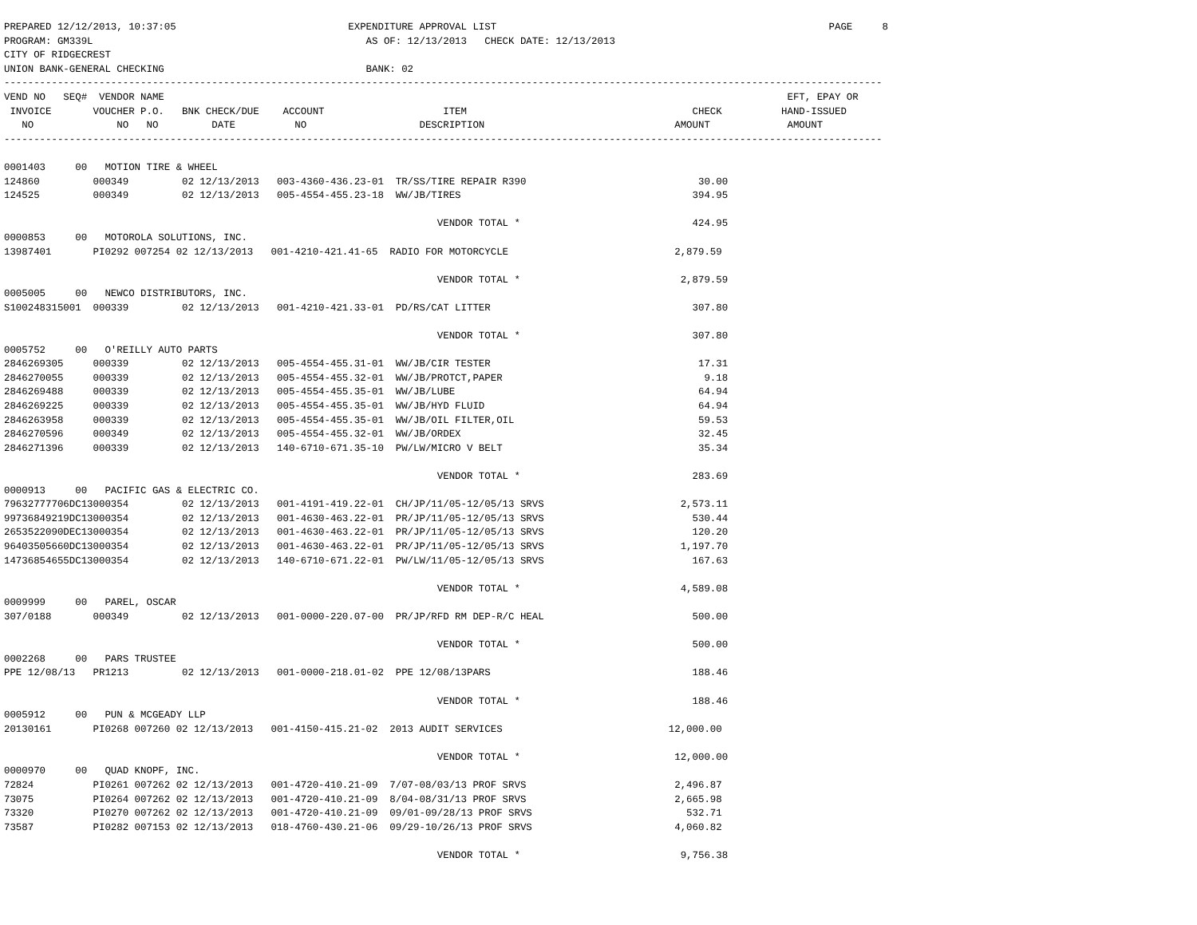PREPARED 12/12/2013, 10:37:05                             EXPENDITURE APPROVAL LIST                                                        PAGE     8
PROGRAM: GM339L                                              AS OF: 12/13/2013   CHECK DATE: 12/13/2013
CITY OF RIDGECREST
UNION BANK-GENERAL CHECKING                                  BANK: 02
----------------------------------------------------------------------------------------------------------------------------------------------------
VEND NO   SEQ#  VENDOR NAME                                                                                                         EFT, EPAY OR
 INVOICE       VOUCHER P.O.   BNK CHECK/DUE    ACCOUNT                    ITEM                                      CHECK          HAND-ISSUED
   NO              NO   NO         DATE          NO                   DESCRIPTION                                AMOUNT             AMOUNT
----------------------------------------------------------------------------------------------------------------------------------------------------

0001403     00   MOTION TIRE & WHEEL
124860         000349         02 12/13/2013   003-4360-436.23-01  TR/SS/TIRE REPAIR R390                             30.00
124525         000349         02 12/13/2013   005-4554-455.23-18  WW/JB/TIRES                                       394.95

                                                                         VENDOR TOTAL *                             424.95
0000853     00   MOTOROLA SOLUTIONS, INC.
13987401       PI0292 007254 02 12/13/2013   001-4210-421.41-65  RADIO FOR MOTORCYCLE                            2,879.59

                                                                         VENDOR TOTAL *                           2,879.59
0005005     00   NEWCO DISTRIBUTORS, INC.
S100248315001  000339         02 12/13/2013   001-4210-421.33-01  PD/RS/CAT LITTER                                  307.80

                                                                         VENDOR TOTAL *                             307.80
0005752     00   O'REILLY AUTO PARTS
2846269305     000339         02 12/13/2013   005-4554-455.31-01  WW/JB/CIR TESTER                                   17.31
2846270055     000339         02 12/13/2013   005-4554-455.32-01  WW/JB/PROTCT,PAPER                                  9.18
2846269488     000339         02 12/13/2013   005-4554-455.35-01  WW/JB/LUBE                                         64.94
2846269225     000339         02 12/13/2013   005-4554-455.35-01  WW/JB/HYD FLUID                                    64.94
2846263958     000339         02 12/13/2013   005-4554-455.35-01  WW/JB/OIL FILTER,OIL                               59.53
2846270596     000349         02 12/13/2013   005-4554-455.32-01  WW/JB/ORDEX                                        32.45
2846271396     000339         02 12/13/2013   140-6710-671.35-10  PW/LW/MICRO V BELT                                 35.34

                                                                         VENDOR TOTAL *                             283.69
0000913     00   PACIFIC GAS & ELECTRIC CO.
79632777706DC13000354         02 12/13/2013   001-4191-419.22-01  CH/JP/11/05-12/05/13 SRVS                       2,573.11
99736849219DC13000354         02 12/13/2013   001-4630-463.22-01  PR/JP/11/05-12/05/13 SRVS                         530.44
2653522090DEC13000354         02 12/13/2013   001-4630-463.22-01  PR/JP/11/05-12/05/13 SRVS                         120.20
96403505660DC13000354         02 12/13/2013   001-4630-463.22-01  PR/JP/11/05-12/05/13 SRVS                       1,197.70
14736854655DC13000354         02 12/13/2013   140-6710-671.22-01  PW/LW/11/05-12/05/13 SRVS                         167.63

                                                                         VENDOR TOTAL *                           4,589.08
0009999     00   PAREL, OSCAR
307/0188       000349         02 12/13/2013   001-0000-220.07-00  PR/JP/RFD RM DEP-R/C HEAL                         500.00

                                                                         VENDOR TOTAL *                             500.00
0002268     00   PARS TRUSTEE
PPE 12/08/13   PR1213         02 12/13/2013   001-0000-218.01-02  PPE 12/08/13PARS                                  188.46

                                                                         VENDOR TOTAL *                             188.46
0005912     00   PUN & MCGEADY LLP
20130161       PI0268 007260 02 12/13/2013   001-4150-415.21-02  2013 AUDIT SERVICES                            12,000.00

                                                                         VENDOR TOTAL *                          12,000.00
0000970     00   QUAD KNOPF, INC.
72824          PI0261 007262 02 12/13/2013   001-4720-410.21-09  7/07-08/03/13 PROF SRVS                         2,496.87
73075          PI0264 007262 02 12/13/2013   001-4720-410.21-09  8/04-08/31/13 PROF SRVS                         2,665.98
73320          PI0270 007262 02 12/13/2013   001-4720-410.21-09  09/01-09/28/13 PROF SRVS                          532.71
73587          PI0282 007153 02 12/13/2013   018-4760-430.21-06  09/29-10/26/13 PROF SRVS                        4,060.82

                                                                         VENDOR TOTAL *                           9,756.38